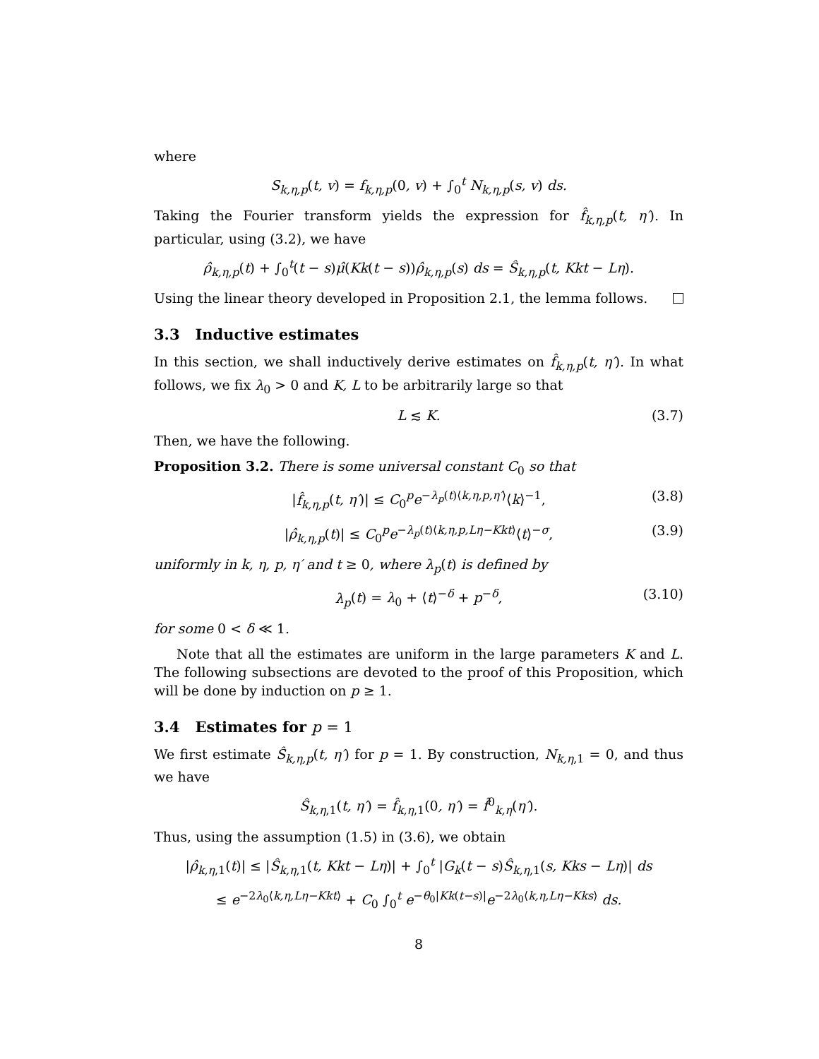where
S<sub>k,η,p</sub>(t, v) = f<sub>k,η,p</sub>(0, v) + ∫<sub>0</sub><sup>t</sup> N<sub>k,η,p</sub>(s, v) ds.
Taking the Fourier transform yields the expression for f̂<sub>k,η,p</sub>(t, η′). In particular, using (3.2), we have
ρ̂<sub>k,η,p</sub>(t) + ∫<sub>0</sub><sup>t</sup>(t − s)μ̂(Kk(t − s))ρ̂<sub>k,η,p</sub>(s) ds = Ŝ<sub>k,η,p</sub>(t, Kkt − Lη).
Using the linear theory developed in Proposition 2.1, the lemma follows.
3.3 Inductive estimates
In this section, we shall inductively derive estimates on f̂<sub>k,η,p</sub>(t, η′). In what follows, we fix λ<sub>0</sub> > 0 and K, L to be arbitrarily large so that
L ≲ K. (3.7)
Then, we have the following.
Proposition 3.2. There is some universal constant C<sub>0</sub> so that
|f̂<sub>k,η,p</sub>(t, η′)| ≤ C<sub>0</sub><sup>p</sup>e<sup>−λ<sub>p</sub>(t)⟨k,η,p,η′⟩</sup>⟨k⟩<sup>−1</sup>, (3.8)
|ρ̂<sub>k,η,p</sub>(t)| ≤ C<sub>0</sub><sup>p</sup>e<sup>−λ<sub>p</sub>(t)⟨k,η,p,Lη−Kkt⟩</sup>⟨t⟩<sup>−σ</sup>, (3.9)
uniformly in k, η, p, η′ and t ≥ 0, where λ<sub>p</sub>(t) is defined by
λ<sub>p</sub>(t) = λ<sub>0</sub> + ⟨t⟩<sup>−δ</sup> + p<sup>−δ</sup>, (3.10)
for some 0 < δ ≪ 1.
Note that all the estimates are uniform in the large parameters K and L. The following subsections are devoted to the proof of this Proposition, which will be done by induction on p ≥ 1.
3.4 Estimates for p = 1
We first estimate Ŝ<sub>k,η,p</sub>(t, η′) for p = 1. By construction, N<sub>k,η,1</sub> = 0, and thus we have
Ŝ<sub>k,η,1</sub>(t, η′) = f̂<sub>k,η,1</sub>(0, η′) = f̂<sup>0</sup><sub>k,η</sub>(η′).
Thus, using the assumption (1.5) in (3.6), we obtain
|ρ̂<sub>k,η,1</sub>(t)| ≤ |Ŝ<sub>k,η,1</sub>(t, Kkt − Lη)| + ∫<sub>0</sub><sup>t</sup> |G<sub>k</sub>(t − s)Ŝ<sub>k,η,1</sub>(s, Kks − Lη)| ds
≤ e<sup>−2λ<sub>0</sub>⟨k,η,Lη−Kkt⟩</sup> + C<sub>0</sub> ∫<sub>0</sub><sup>t</sup> e<sup>−θ<sub>0</sub>|Kk(t−s)|</sup>e<sup>−2λ<sub>0</sub>⟨k,η,Lη−Kks⟩</sup> ds.
8